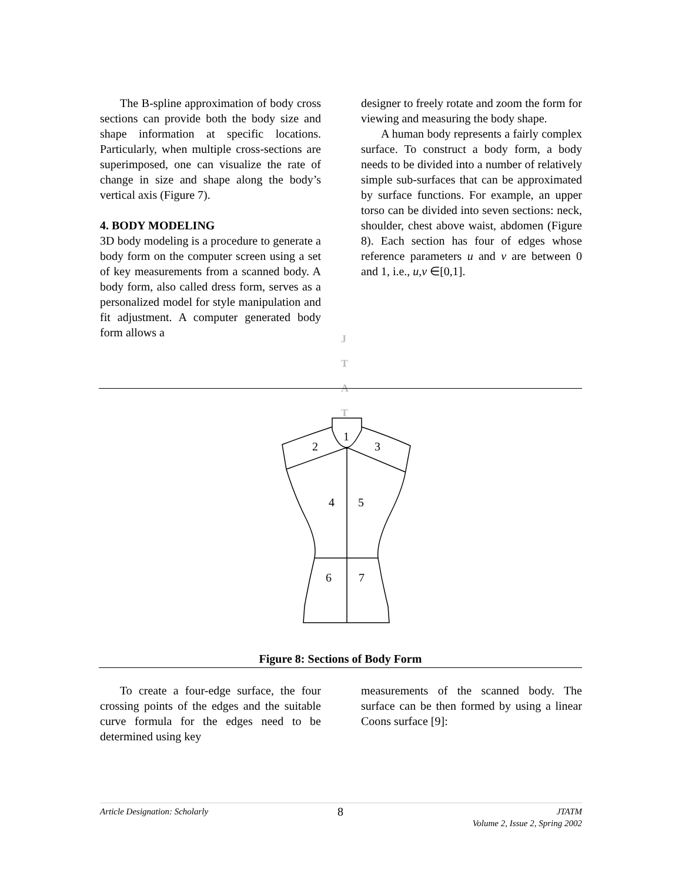The B-spline approximation of body cross sections can provide both the body size and shape information at specific locations. Particularly, when multiple cross-sections are superimposed, one can visualize the rate of change in size and shape along the body’s vertical axis (Figure 7).
4. BODY MODELING
3D body modeling is a procedure to generate a body form on the computer screen using a set of key measurements from a scanned body. A body form, also called dress form, serves as a personalized model for style manipulation and fit adjustment. A computer generated body form allows a
designer to freely rotate and zoom the form for viewing and measuring the body shape.
A human body represents a fairly complex surface. To construct a body form, a body needs to be divided into a number of relatively simple sub-surfaces that can be approximated by surface functions. For example, an upper torso can be divided into seven sections: neck, shoulder, chest above waist, abdomen (Figure 8). Each section has four of edges whose reference parameters u and v are between 0 and 1, i.e., u,v ∈[0,1].
J
T
A
T
1
2
3
4
5
6
7
Figure 8: Sections of Body Form
To create a four-edge surface, the four crossing points of the edges and the suitable curve formula for the edges need to be determined using key
measurements of the scanned body. The surface can be then formed by using a linear Coons surface [9]:
Article Designation: Scholarly 8 JTATM
Volume 2, Issue 2, Spring 2002